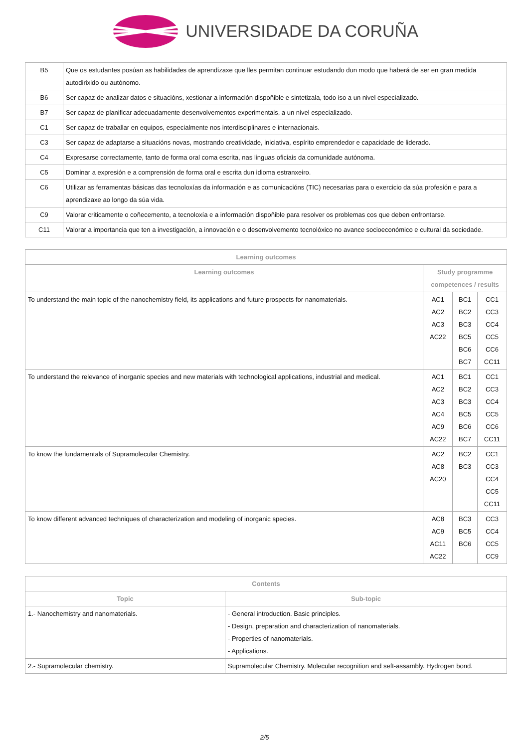UNIVERSIDADE DA CORUÑA
| B5 | Que os estudantes posúan as habilidades de aprendizaxe que lles permitan continuar estudando dun modo que haberá de ser en gran medida autodirixido ou autónomo. |
| B6 | Ser capaz de analizar datos e situacións, xestionar a información dispoñible e sintetizala, todo iso a un nivel especializado. |
| B7 | Ser capaz de planificar adecuadamente desenvolvementos experimentais, a un nivel especializado. |
| C1 | Ser capaz de traballar en equipos, especialmente nos interdisciplinares e internacionais. |
| C3 | Ser capaz de adaptarse a situacións novas, mostrando creatividade, iniciativa, espírito emprendedor e capacidade de liderado. |
| C4 | Expresarse correctamente, tanto de forma oral coma escrita, nas linguas oficiais da comunidade autónoma. |
| C5 | Dominar a expresión e a comprensión de forma oral e escrita dun idioma estranxeiro. |
| C6 | Utilizar as ferramentas básicas das tecnoloxías da información e as comunicacións (TIC) necesarias para o exercicio da súa profesión e para a aprendizaxe ao longo da súa vida. |
| C9 | Valorar criticamente o coñecemento, a tecnoloxía e a información dispoñible para resolver os problemas cos que deben enfrontarse. |
| C11 | Valorar a importancia que ten a investigación, a innovación e o desenvolvemento tecnolóxico no avance socioeconómico e cultural da sociedade. |
| Learning outcomes | | | |
| --- | --- | --- | --- |
| Learning outcomes | Study programme competences / results | | |
| To understand the main topic of the nanochemistry field, its applications and future prospects for nanomaterials. | AC1 AC2 AC3 AC22 | BC1 BC2 BC3 BC5 BC6 BC7 | CC1 CC3 CC4 CC5 CC6 CC11 |
| To understand the relevance of inorganic species and new materials with technological applications, industrial and medical. | AC1 AC2 AC3 AC4 AC9 AC22 | BC1 BC2 BC3 BC5 BC6 BC7 | CC1 CC3 CC4 CC5 CC6 CC11 |
| To know the fundamentals of Supramolecular Chemistry. | AC2 AC8 AC20 | BC2 BC3 | CC1 CC3 CC4 CC5 CC11 |
| To know different advanced techniques of characterization and modeling of inorganic species. | AC8 AC9 AC11 AC22 | BC3 BC5 BC6 | CC3 CC4 CC5 CC9 |
| Contents | |
| --- | --- |
| Topic | Sub-topic |
| 1.- Nanochemistry and nanomaterials. | - General introduction. Basic principles. - Design, preparation and characterization of nanomaterials. - Properties of nanomaterials. - Applications. |
| 2.- Supramolecular chemistry. | Supramolecular Chemistry. Molecular recognition and seft-assambly. Hydrogen bond. |
2/5